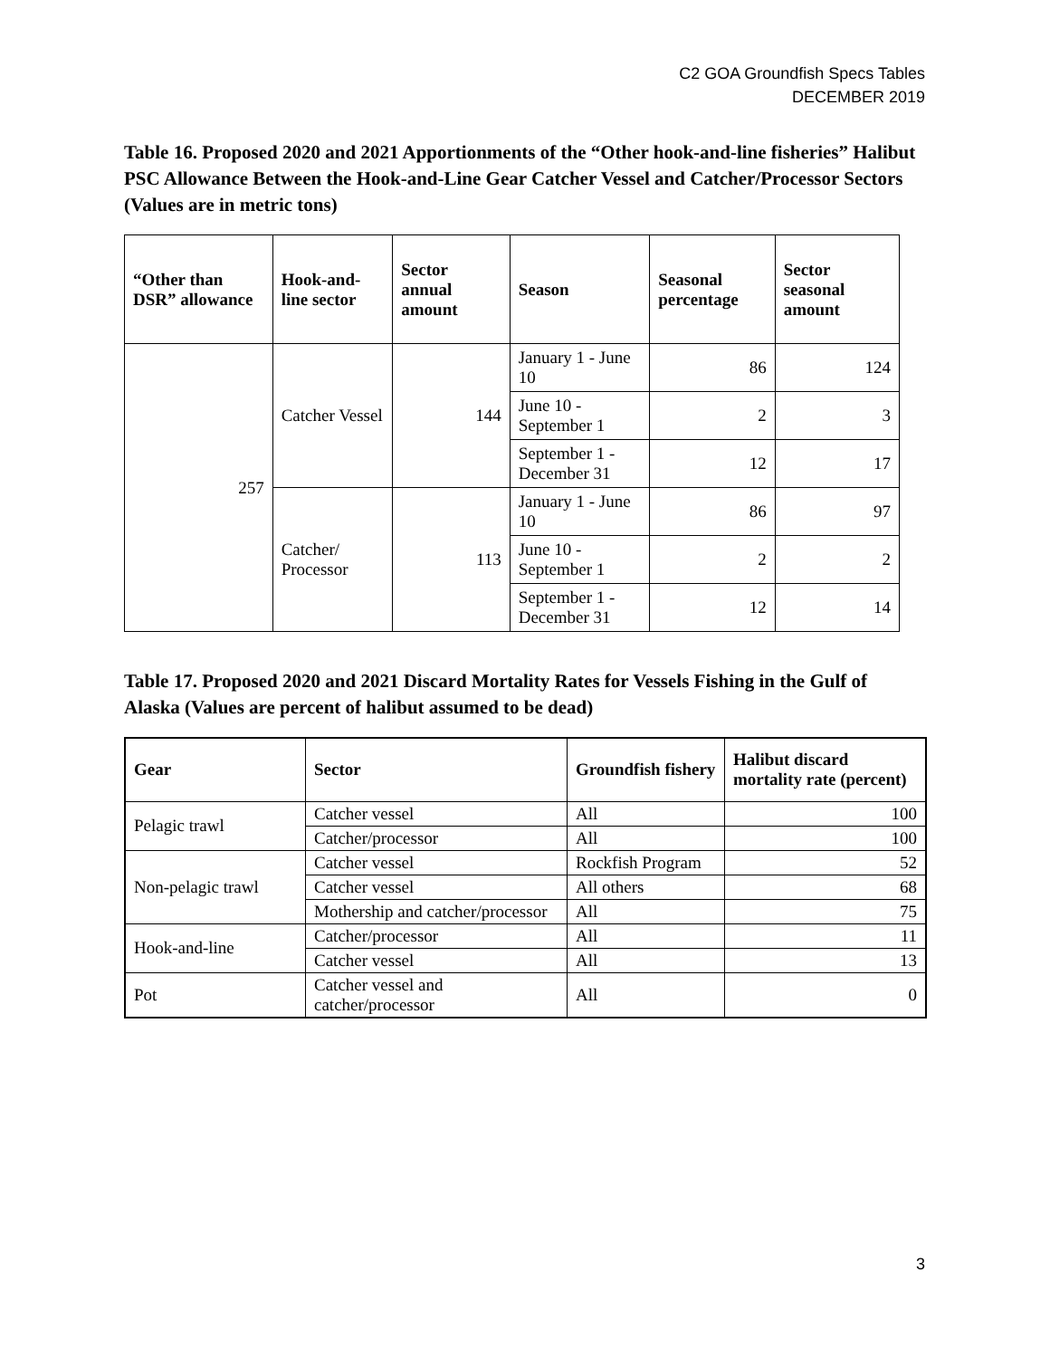C2 GOA Groundfish Specs Tables
DECEMBER 2019
Table 16. Proposed 2020 and 2021 Apportionments of the “Other hook-and-line fisheries” Halibut PSC Allowance Between the Hook-and-Line Gear Catcher Vessel and Catcher/Processor Sectors (Values are in metric tons)
| “Other than DSR” allowance | Hook-and-line sector | Sector annual amount | Season | Seasonal percentage | Sector seasonal amount |
| --- | --- | --- | --- | --- | --- |
| 257 | Catcher Vessel | 144 | January 1 - June 10 | 86 | 124 |
| | | | June 10 - September 1 | 2 | 3 |
| | | | September 1 - December 31 | 12 | 17 |
| | Catcher/ Processor | 113 | January 1 - June 10 | 86 | 97 |
| | | | June 10 - September 1 | 2 | 2 |
| | | | September 1 - December 31 | 12 | 14 |
Table 17. Proposed 2020 and 2021 Discard Mortality Rates for Vessels Fishing in the Gulf of Alaska (Values are percent of halibut assumed to be dead)
| Gear | Sector | Groundfish fishery | Halibut discard mortality rate (percent) |
| --- | --- | --- | --- |
| Pelagic trawl | Catcher vessel | All | 100 |
| | Catcher/processor | All | 100 |
| Non-pelagic trawl | Catcher vessel | Rockfish Program | 52 |
| | Catcher vessel | All others | 68 |
| | Mothership and catcher/processor | All | 75 |
| Hook-and-line | Catcher/processor | All | 11 |
| | Catcher vessel | All | 13 |
| Pot | Catcher vessel and catcher/processor | All | 0 |
3